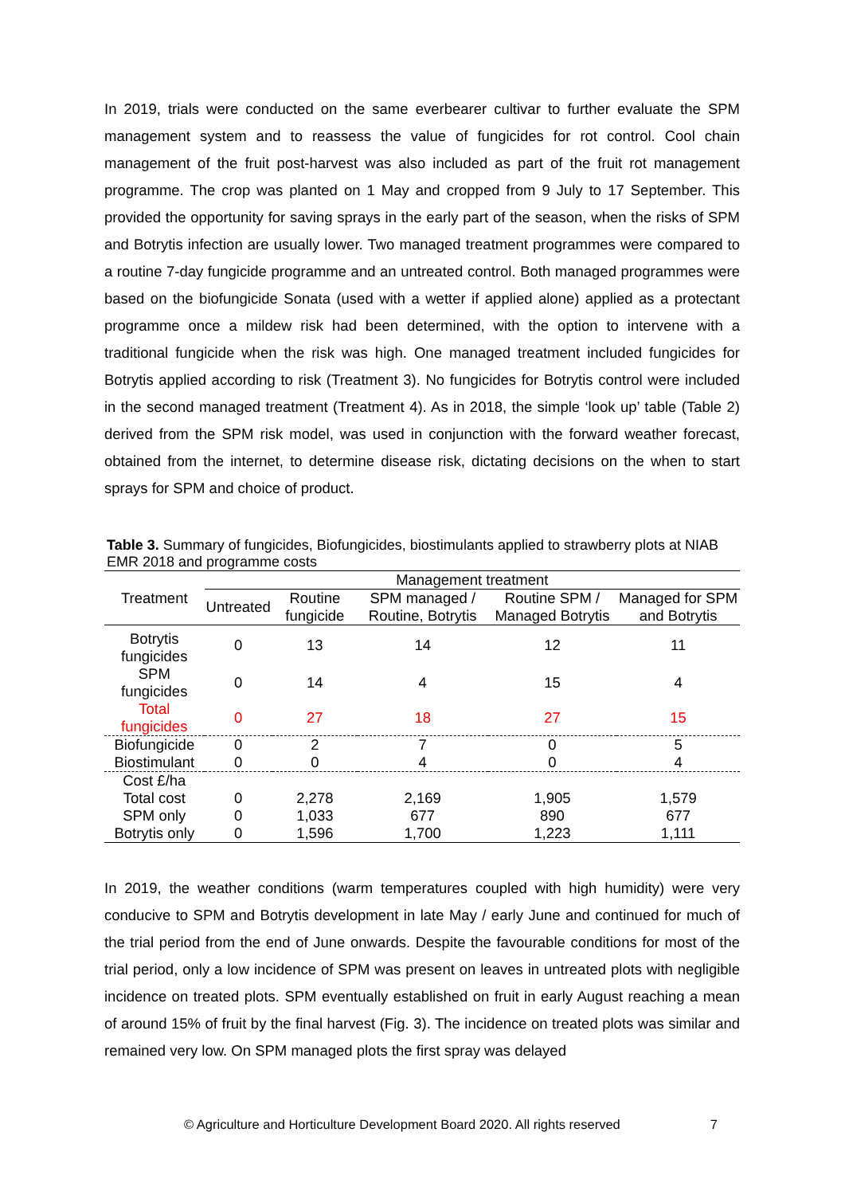In 2019, trials were conducted on the same everbearer cultivar to further evaluate the SPM management system and to reassess the value of fungicides for rot control. Cool chain management of the fruit post-harvest was also included as part of the fruit rot management programme. The crop was planted on 1 May and cropped from 9 July to 17 September. This provided the opportunity for saving sprays in the early part of the season, when the risks of SPM and Botrytis infection are usually lower. Two managed treatment programmes were compared to a routine 7-day fungicide programme and an untreated control. Both managed programmes were based on the biofungicide Sonata (used with a wetter if applied alone) applied as a protectant programme once a mildew risk had been determined, with the option to intervene with a traditional fungicide when the risk was high. One managed treatment included fungicides for Botrytis applied according to risk (Treatment 3). No fungicides for Botrytis control were included in the second managed treatment (Treatment 4). As in 2018, the simple ‘look up’ table (Table 2) derived from the SPM risk model, was used in conjunction with the forward weather forecast, obtained from the internet, to determine disease risk, dictating decisions on the when to start sprays for SPM and choice of product.
Table 3. Summary of fungicides, Biofungicides, biostimulants applied to strawberry plots at NIAB EMR 2018 and programme costs
| Treatment | Management treatment | | | | |
| --- | --- | --- | --- | --- | --- |
| | Untreated | Routine fungicide | SPM managed / Routine, Botrytis | Routine SPM / Managed Botrytis | Managed for SPM and Botrytis |
| Botrytis fungicides | 0 | 13 | 14 | 12 | 11 |
| SPM fungicides | 0 | 14 | 4 | 15 | 4 |
| Total fungicides | 0 | 27 | 18 | 27 | 15 |
| Biofungicide | 0 | 2 | 7 | 0 | 5 |
| Biostimulant | 0 | 0 | 4 | 0 | 4 |
| Cost £/ha | | | | | |
| Total cost | 0 | 2,278 | 2,169 | 1,905 | 1,579 |
| SPM only | 0 | 1,033 | 677 | 890 | 677 |
| Botrytis only | 0 | 1,596 | 1,700 | 1,223 | 1,111 |
In 2019, the weather conditions (warm temperatures coupled with high humidity) were very conducive to SPM and Botrytis development in late May / early June and continued for much of the trial period from the end of June onwards. Despite the favourable conditions for most of the trial period, only a low incidence of SPM was present on leaves in untreated plots with negligible incidence on treated plots. SPM eventually established on fruit in early August reaching a mean of around 15% of fruit by the final harvest (Fig. 3). The incidence on treated plots was similar and remained very low. On SPM managed plots the first spray was delayed
© Agriculture and Horticulture Development Board 2020. All rights reserved 7